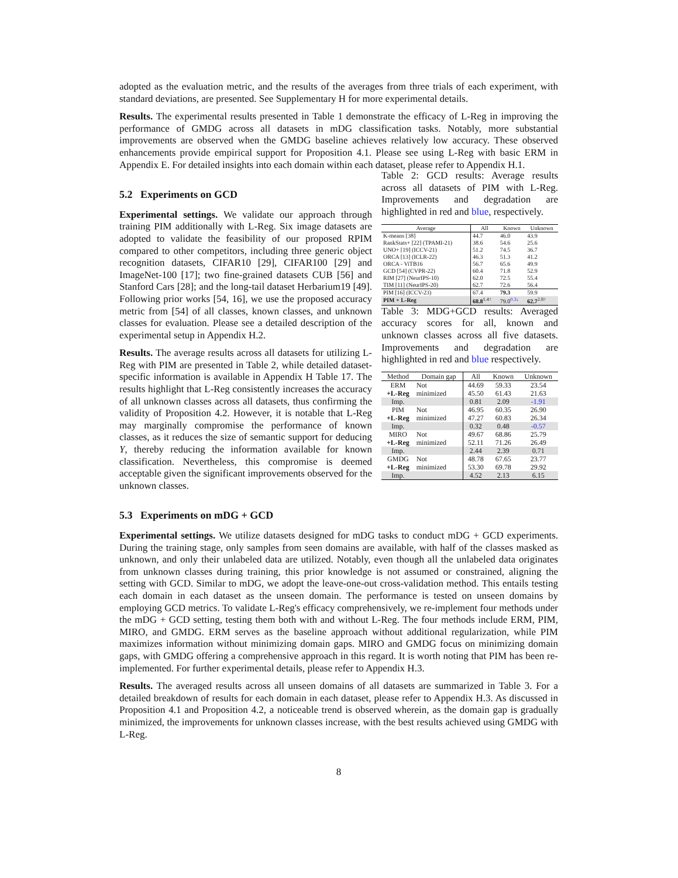adopted as the evaluation metric, and the results of the averages from three trials of each experiment, with standard deviations, are presented. See Supplementary H for more experimental details.
Results. The experimental results presented in Table 1 demonstrate the efficacy of L-Reg in improving the performance of GMDG across all datasets in mDG classification tasks. Notably, more substantial improvements are observed when the GMDG baseline achieves relatively low accuracy. These observed enhancements provide empirical support for Proposition 4.1. Please see using L-Reg with basic ERM in Appendix E. For detailed insights into each domain within each dataset, please refer to Appendix H.1.
5.2 Experiments on GCD
Experimental settings. We validate our approach through training PIM additionally with L-Reg. Six image datasets are adopted to validate the feasibility of our proposed RPIM compared to other competitors, including three generic object recognition datasets, CIFAR10 [29], CIFAR100 [29] and ImageNet-100 [17]; two fine-grained datasets CUB [56] and Stanford Cars [28]; and the long-tail dataset Herbarium19 [49]. Following prior works [54, 16], we use the proposed accuracy metric from [54] of all classes, known classes, and unknown classes for evaluation. Please see a detailed description of the experimental setup in Appendix H.2.
Results. The average results across all datasets for utilizing L-Reg with PIM are presented in Table 2, while detailed dataset-specific information is available in Appendix H Table 17. The results highlight that L-Reg consistently increases the accuracy of all unknown classes across all datasets, thus confirming the validity of Proposition 4.2. However, it is notable that L-Reg may marginally compromise the performance of known classes, as it reduces the size of semantic support for deducing Y, thereby reducing the information available for known classification. Nevertheless, this compromise is deemed acceptable given the significant improvements observed for the unknown classes.
Table 2: GCD results: Average results across all datasets of PIM with L-Reg. Improvements and degradation are highlighted in red and blue, respectively.
| Average | All | Known | Unknown |
| --- | --- | --- | --- |
| K-means [38] | 44.7 | 46.0 | 43.9 |
| RankStats+ [22] (TPAMI-21) | 38.6 | 54.6 | 25.6 |
| UNO+ [19] (ICCV-21) | 51.2 | 74.5 | 36.7 |
| ORCA [13] (ICLR-22) | 46.3 | 51.3 | 41.2 |
| ORCA - ViTB16 | 56.7 | 65.6 | 49.9 |
| GCD [54] (CVPR-22) | 60.4 | 71.8 | 52.9 |
| RIM [27] (NeurIPS-10) | 62.0 | 72.5 | 55.4 |
| TIM [11] (NeurIPS-20) | 62.7 | 72.6 | 56.4 |
| PIM [16] (ICCV-23) | 67.4 | 79.3 | 59.9 |
| PIM + L-Reg | 68.8<sup>1.4↑</sup> | 79.0<sup>0.3↓</sup> | 62.7<sup>2.8↑</sup> |
Table 3: MDG+GCD results: Averaged accuracy scores for all, known and unknown classes across all five datasets. Improvements and degradation are highlighted in red and blue respectively.
| Method | Domain gap | All | Known | Unknown |
| --- | --- | --- | --- | --- |
| ERM | Not | 44.69 | 59.33 | 23.54 |
| +L-Reg | minimized | 45.50 | 61.43 | 21.63 |
| Imp. | | 0.81 | 2.09 | -1.91 |
| PIM | Not | 46.95 | 60.35 | 26.90 |
| +L-Reg | minimized | 47.27 | 60.83 | 26.34 |
| Imp. | | 0.32 | 0.48 | -0.57 |
| MIRO | Not | 49.67 | 68.86 | 25.79 |
| +L-Reg | minimized | 52.11 | 71.26 | 26.49 |
| Imp. | | 2.44 | 2.39 | 0.71 |
| GMDG | Not | 48.78 | 67.65 | 23.77 |
| +L-Reg | minimized | 53.30 | 69.78 | 29.92 |
| Imp. | | 4.52 | 2.13 | 6.15 |
5.3 Experiments on mDG + GCD
Experimental settings. We utilize datasets designed for mDG tasks to conduct mDG + GCD experiments. During the training stage, only samples from seen domains are available, with half of the classes masked as unknown, and only their unlabeled data are utilized. Notably, even though all the unlabeled data originates from unknown classes during training, this prior knowledge is not assumed or constrained, aligning the setting with GCD. Similar to mDG, we adopt the leave-one-out cross-validation method. This entails testing each domain in each dataset as the unseen domain. The performance is tested on unseen domains by employing GCD metrics. To validate L-Reg's efficacy comprehensively, we re-implement four methods under the mDG + GCD setting, testing them both with and without L-Reg. The four methods include ERM, PIM, MIRO, and GMDG. ERM serves as the baseline approach without additional regularization, while PIM maximizes information without minimizing domain gaps. MIRO and GMDG focus on minimizing domain gaps, with GMDG offering a comprehensive approach in this regard. It is worth noting that PIM has been re-implemented. For further experimental details, please refer to Appendix H.3.
Results. The averaged results across all unseen domains of all datasets are summarized in Table 3. For a detailed breakdown of results for each domain in each dataset, please refer to Appendix H.3. As discussed in Proposition 4.1 and Proposition 4.2, a noticeable trend is observed wherein, as the domain gap is gradually minimized, the improvements for unknown classes increase, with the best results achieved using GMDG with L-Reg.
8